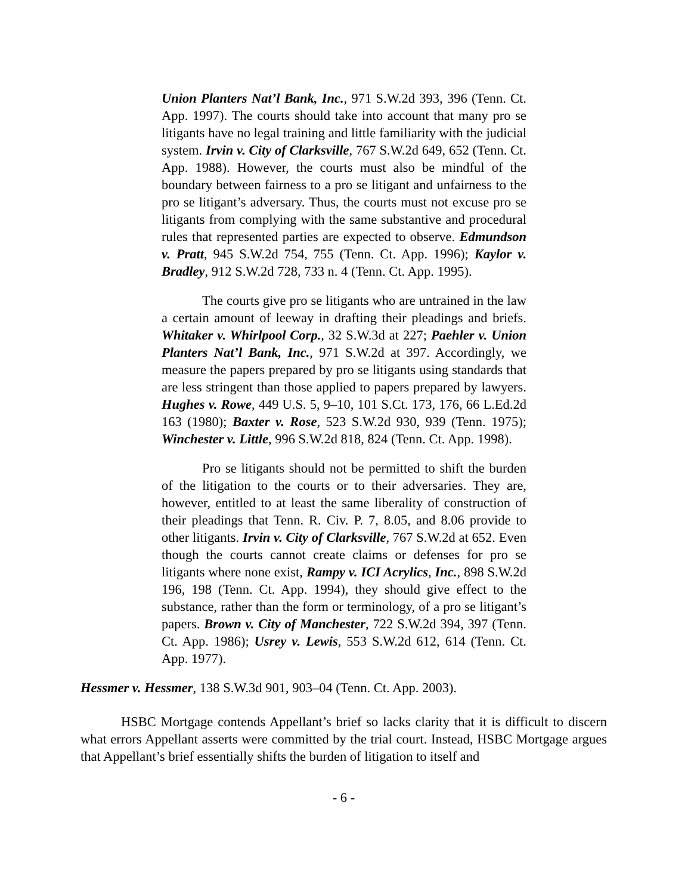Union Planters Nat’l Bank, Inc., 971 S.W.2d 393, 396 (Tenn. Ct. App. 1997). The courts should take into account that many pro se litigants have no legal training and little familiarity with the judicial system. Irvin v. City of Clarksville, 767 S.W.2d 649, 652 (Tenn. Ct. App. 1988). However, the courts must also be mindful of the boundary between fairness to a pro se litigant and unfairness to the pro se litigant’s adversary. Thus, the courts must not excuse pro se litigants from complying with the same substantive and procedural rules that represented parties are expected to observe. Edmundson v. Pratt, 945 S.W.2d 754, 755 (Tenn. Ct. App. 1996); Kaylor v. Bradley, 912 S.W.2d 728, 733 n. 4 (Tenn. Ct. App. 1995).
The courts give pro se litigants who are untrained in the law a certain amount of leeway in drafting their pleadings and briefs. Whitaker v. Whirlpool Corp., 32 S.W.3d at 227; Paehler v. Union Planters Nat’l Bank, Inc., 971 S.W.2d at 397. Accordingly, we measure the papers prepared by pro se litigants using standards that are less stringent than those applied to papers prepared by lawyers. Hughes v. Rowe, 449 U.S. 5, 9–10, 101 S.Ct. 173, 176, 66 L.Ed.2d 163 (1980); Baxter v. Rose, 523 S.W.2d 930, 939 (Tenn. 1975); Winchester v. Little, 996 S.W.2d 818, 824 (Tenn. Ct. App. 1998).
Pro se litigants should not be permitted to shift the burden of the litigation to the courts or to their adversaries. They are, however, entitled to at least the same liberality of construction of their pleadings that Tenn. R. Civ. P. 7, 8.05, and 8.06 provide to other litigants. Irvin v. City of Clarksville, 767 S.W.2d at 652. Even though the courts cannot create claims or defenses for pro se litigants where none exist, Rampy v. ICI Acrylics, Inc., 898 S.W.2d 196, 198 (Tenn. Ct. App. 1994), they should give effect to the substance, rather than the form or terminology, of a pro se litigant’s papers. Brown v. City of Manchester, 722 S.W.2d 394, 397 (Tenn. Ct. App. 1986); Usrey v. Lewis, 553 S.W.2d 612, 614 (Tenn. Ct. App. 1977).
Hessmer v. Hessmer, 138 S.W.3d 901, 903–04 (Tenn. Ct. App. 2003).
HSBC Mortgage contends Appellant’s brief so lacks clarity that it is difficult to discern what errors Appellant asserts were committed by the trial court. Instead, HSBC Mortgage argues that Appellant’s brief essentially shifts the burden of litigation to itself and
- 6 -